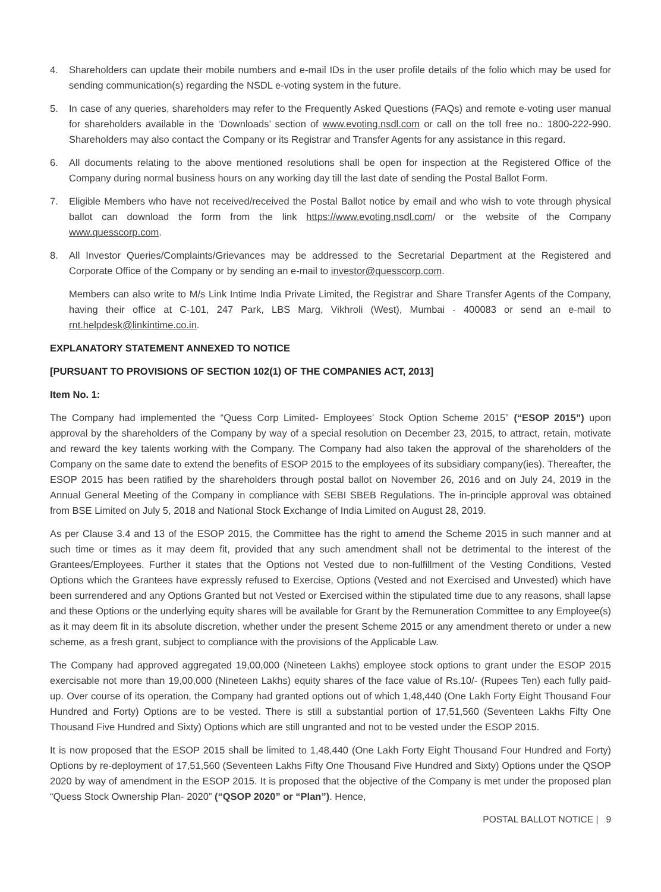4. Shareholders can update their mobile numbers and e-mail IDs in the user profile details of the folio which may be used for sending communication(s) regarding the NSDL e-voting system in the future.
5. In case of any queries, shareholders may refer to the Frequently Asked Questions (FAQs) and remote e-voting user manual for shareholders available in the ‘Downloads’ section of www.evoting.nsdl.com or call on the toll free no.: 1800-222-990. Shareholders may also contact the Company or its Registrar and Transfer Agents for any assistance in this regard.
6. All documents relating to the above mentioned resolutions shall be open for inspection at the Registered Office of the Company during normal business hours on any working day till the last date of sending the Postal Ballot Form.
7. Eligible Members who have not received/received the Postal Ballot notice by email and who wish to vote through physical ballot can download the form from the link https://www.evoting.nsdl.com/ or the website of the Company www.quesscorp.com.
8. All Investor Queries/Complaints/Grievances may be addressed to the Secretarial Department at the Registered and Corporate Office of the Company or by sending an e-mail to investor@quesscorp.com.
Members can also write to M/s Link Intime India Private Limited, the Registrar and Share Transfer Agents of the Company, having their office at C-101, 247 Park, LBS Marg, Vikhroli (West), Mumbai - 400083 or send an e-mail to rnt.helpdesk@linkintime.co.in.
EXPLANATORY STATEMENT ANNEXED TO NOTICE
[PURSUANT TO PROVISIONS OF SECTION 102(1) OF THE COMPANIES ACT, 2013]
Item No. 1:
The Company had implemented the “Quess Corp Limited- Employees’ Stock Option Scheme 2015” (“ESOP 2015”) upon approval by the shareholders of the Company by way of a special resolution on December 23, 2015, to attract, retain, motivate and reward the key talents working with the Company. The Company had also taken the approval of the shareholders of the Company on the same date to extend the benefits of ESOP 2015 to the employees of its subsidiary company(ies). Thereafter, the ESOP 2015 has been ratified by the shareholders through postal ballot on November 26, 2016 and on July 24, 2019 in the Annual General Meeting of the Company in compliance with SEBI SBEB Regulations. The in-principle approval was obtained from BSE Limited on July 5, 2018 and National Stock Exchange of India Limited on August 28, 2019.
As per Clause 3.4 and 13 of the ESOP 2015, the Committee has the right to amend the Scheme 2015 in such manner and at such time or times as it may deem fit, provided that any such amendment shall not be detrimental to the interest of the Grantees/Employees. Further it states that the Options not Vested due to non-fulfillment of the Vesting Conditions, Vested Options which the Grantees have expressly refused to Exercise, Options (Vested and not Exercised and Unvested) which have been surrendered and any Options Granted but not Vested or Exercised within the stipulated time due to any reasons, shall lapse and these Options or the underlying equity shares will be available for Grant by the Remuneration Committee to any Employee(s) as it may deem fit in its absolute discretion, whether under the present Scheme 2015 or any amendment thereto or under a new scheme, as a fresh grant, subject to compliance with the provisions of the Applicable Law.
The Company had approved aggregated 19,00,000 (Nineteen Lakhs) employee stock options to grant under the ESOP 2015 exercisable not more than 19,00,000 (Nineteen Lakhs) equity shares of the face value of Rs.10/- (Rupees Ten) each fully paid-up. Over course of its operation, the Company had granted options out of which 1,48,440 (One Lakh Forty Eight Thousand Four Hundred and Forty) Options are to be vested. There is still a substantial portion of 17,51,560 (Seventeen Lakhs Fifty One Thousand Five Hundred and Sixty) Options which are still ungranted and not to be vested under the ESOP 2015.
It is now proposed that the ESOP 2015 shall be limited to 1,48,440 (One Lakh Forty Eight Thousand Four Hundred and Forty) Options by re-deployment of 17,51,560 (Seventeen Lakhs Fifty One Thousand Five Hundred and Sixty) Options under the QSOP 2020 by way of amendment in the ESOP 2015. It is proposed that the objective of the Company is met under the proposed plan “Quess Stock Ownership Plan- 2020” (“QSOP 2020” or “Plan”). Hence,
POSTAL BALLOT NOTICE | 9